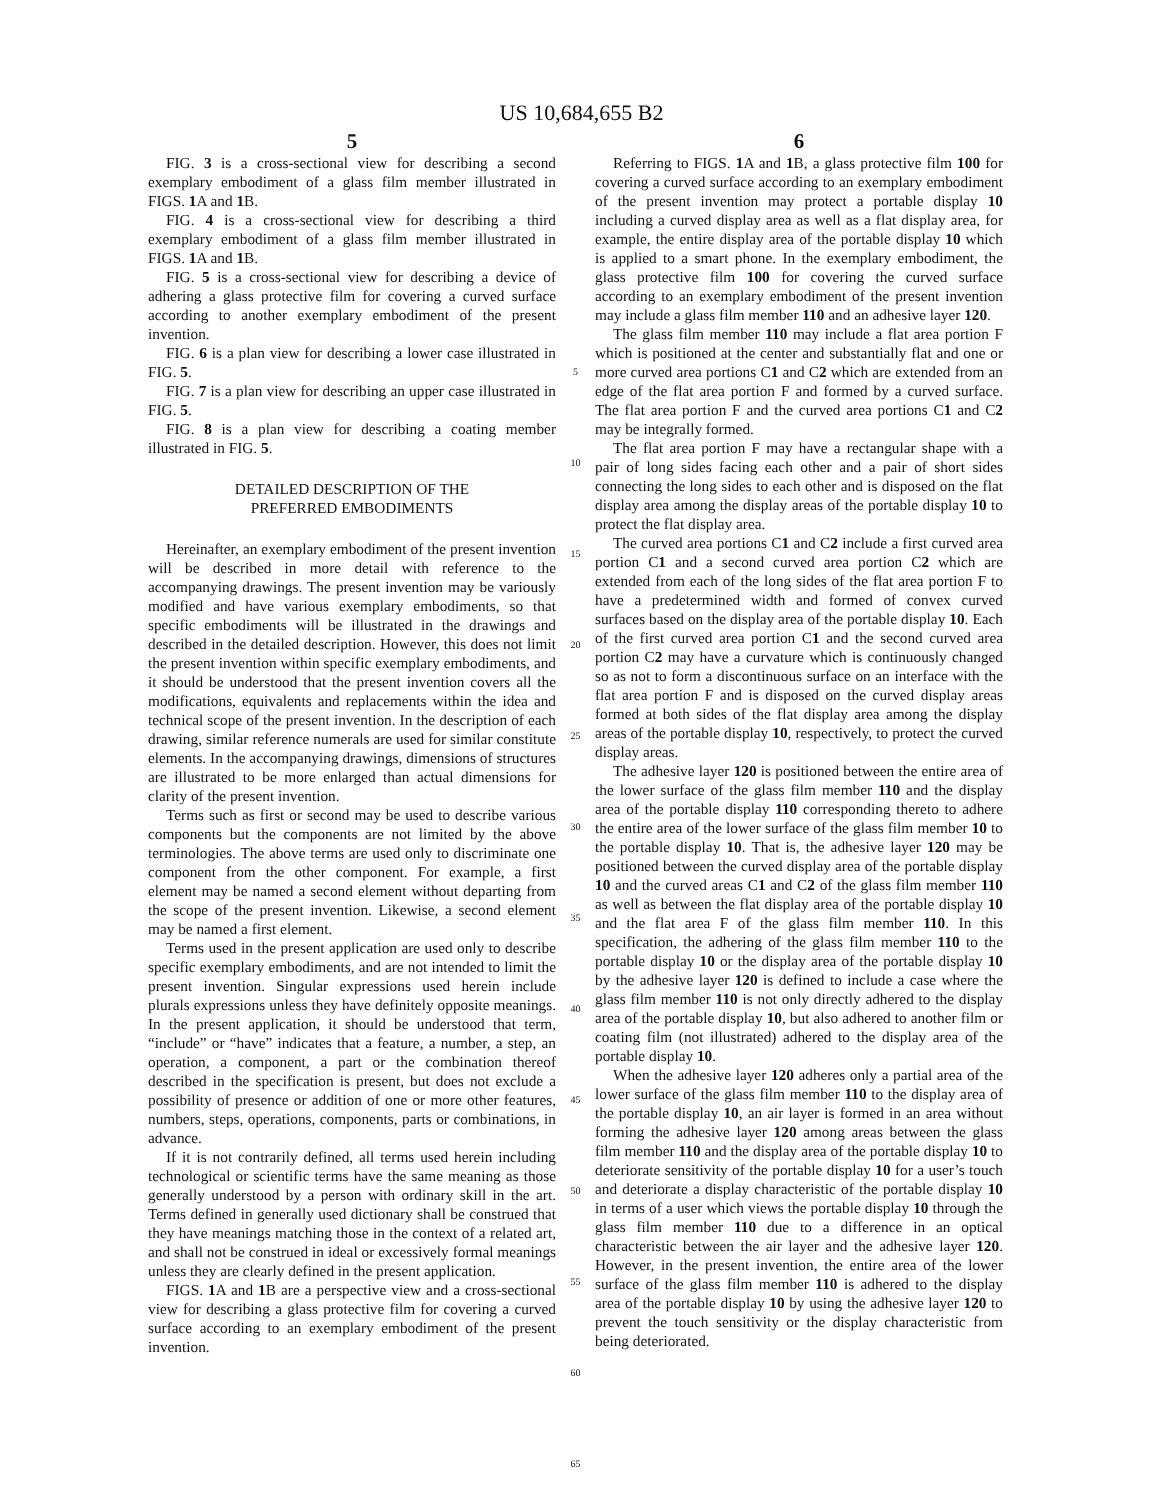US 10,684,655 B2
5
FIG. 3 is a cross-sectional view for describing a second exemplary embodiment of a glass film member illustrated in FIGS. 1 A and 1 B.
FIG. 4 is a cross-sectional view for describing a third exemplary embodiment of a glass film member illustrated in FIGS. 1 A and 1 B.
FIG. 5 is a cross-sectional view for describing a device of adhering a glass protective film for covering a curved surface according to another exemplary embodiment of the present invention.
FIG. 6 is a plan view for describing a lower case illustrated in FIG. 5.
FIG. 7 is a plan view for describing an upper case illustrated in FIG. 5.
FIG. 8 is a plan view for describing a coating member illustrated in FIG. 5.
DETAILED DESCRIPTION OF THE
PREFERRED EMBODIMENTS
Hereinafter, an exemplary embodiment of the present invention will be described in more detail with reference to the accompanying drawings. The present invention may be variously modified and have various exemplary embodiments, so that specific embodiments will be illustrated in the drawings and described in the detailed description. However, this does not limit the present invention within specific exemplary embodiments, and it should be understood that the present invention covers all the modifications, equivalents and replacements within the idea and technical scope of the present invention. In the description of each drawing, similar reference numerals are used for similar constitute elements. In the accompanying drawings, dimensions of structures are illustrated to be more enlarged than actual dimensions for clarity of the present invention.
Terms such as first or second may be used to describe various components but the components are not limited by the above terminologies. The above terms are used only to discriminate one component from the other component. For example, a first element may be named a second element without departing from the scope of the present invention. Likewise, a second element may be named a first element.
Terms used in the present application are used only to describe specific exemplary embodiments, and are not intended to limit the present invention. Singular expressions used herein include plurals expressions unless they have definitely opposite meanings. In the present application, it should be understood that term, “include” or “have” indicates that a feature, a number, a step, an operation, a component, a part or the combination thereof described in the specification is present, but does not exclude a possibility of presence or addition of one or more other features, numbers, steps, operations, components, parts or combinations, in advance.
If it is not contrarily defined, all terms used herein including technological or scientific terms have the same meaning as those generally understood by a person with ordinary skill in the art. Terms defined in generally used dictionary shall be construed that they have meanings matching those in the context of a related art, and shall not be construed in ideal or excessively formal meanings unless they are clearly defined in the present application.
FIGS. 1 A and 1 B are a perspective view and a cross-sectional view for describing a glass protective film for covering a curved surface according to an exemplary embodiment of the present invention.
5
10
15
20
25
30
35
40
45
50
55
60
65
6
Referring to FIGS. 1 A and 1 B, a glass protective film 100 for covering a curved surface according to an exemplary embodiment of the present invention may protect a portable display 10 including a curved display area as well as a flat display area, for example, the entire display area of the portable display 10 which is applied to a smart phone. In the exemplary embodiment, the glass protective film 100 for covering the curved surface according to an exemplary embodiment of the present invention may include a glass film member 110 and an adhesive layer 120.
The glass film member 110 may include a flat area portion F which is positioned at the center and substantially flat and one or more curved area portions C1 and C2 which are extended from an edge of the flat area portion F and formed by a curved surface. The flat area portion F and the curved area portions C1 and C2 may be integrally formed.
The flat area portion F may have a rectangular shape with a pair of long sides facing each other and a pair of short sides connecting the long sides to each other and is disposed on the flat display area among the display areas of the portable display 10 to protect the flat display area.
The curved area portions C1 and C2 include a first curved area portion C1 and a second curved area portion C2 which are extended from each of the long sides of the flat area portion F to have a predetermined width and formed of convex curved surfaces based on the display area of the portable display 10. Each of the first curved area portion C1 and the second curved area portion C2 may have a curvature which is continuously changed so as not to form a discontinuous surface on an interface with the flat area portion F and is disposed on the curved display areas formed at both sides of the flat display area among the display areas of the portable display 10, respectively, to protect the curved display areas.
The adhesive layer 120 is positioned between the entire area of the lower surface of the glass film member 110 and the display area of the portable display 110 corresponding thereto to adhere the entire area of the lower surface of the glass film member 10 to the portable display 10. That is, the adhesive layer 120 may be positioned between the curved display area of the portable display 10 and the curved areas C1 and C2 of the glass film member 110 as well as between the flat display area of the portable display 10 and the flat area F of the glass film member 110. In this specification, the adhering of the glass film member 110 to the portable display 10 or the display area of the portable display 10 by the adhesive layer 120 is defined to include a case where the glass film member 110 is not only directly adhered to the display area of the portable display 10, but also adhered to another film or coating film (not illustrated) adhered to the display area of the portable display 10.
When the adhesive layer 120 adheres only a partial area of the lower surface of the glass film member 110 to the display area of the portable display 10, an air layer is formed in an area without forming the adhesive layer 120 among areas between the glass film member 110 and the display area of the portable display 10 to deteriorate sensitivity of the portable display 10 for a user’s touch and deteriorate a display characteristic of the portable display 10 in terms of a user which views the portable display 10 through the glass film member 110 due to a difference in an optical characteristic between the air layer and the adhesive layer 120. However, in the present invention, the entire area of the lower surface of the glass film member 110 is adhered to the display area of the portable display 10 by using the adhesive layer 120 to prevent the touch sensitivity or the display characteristic from being deteriorated.